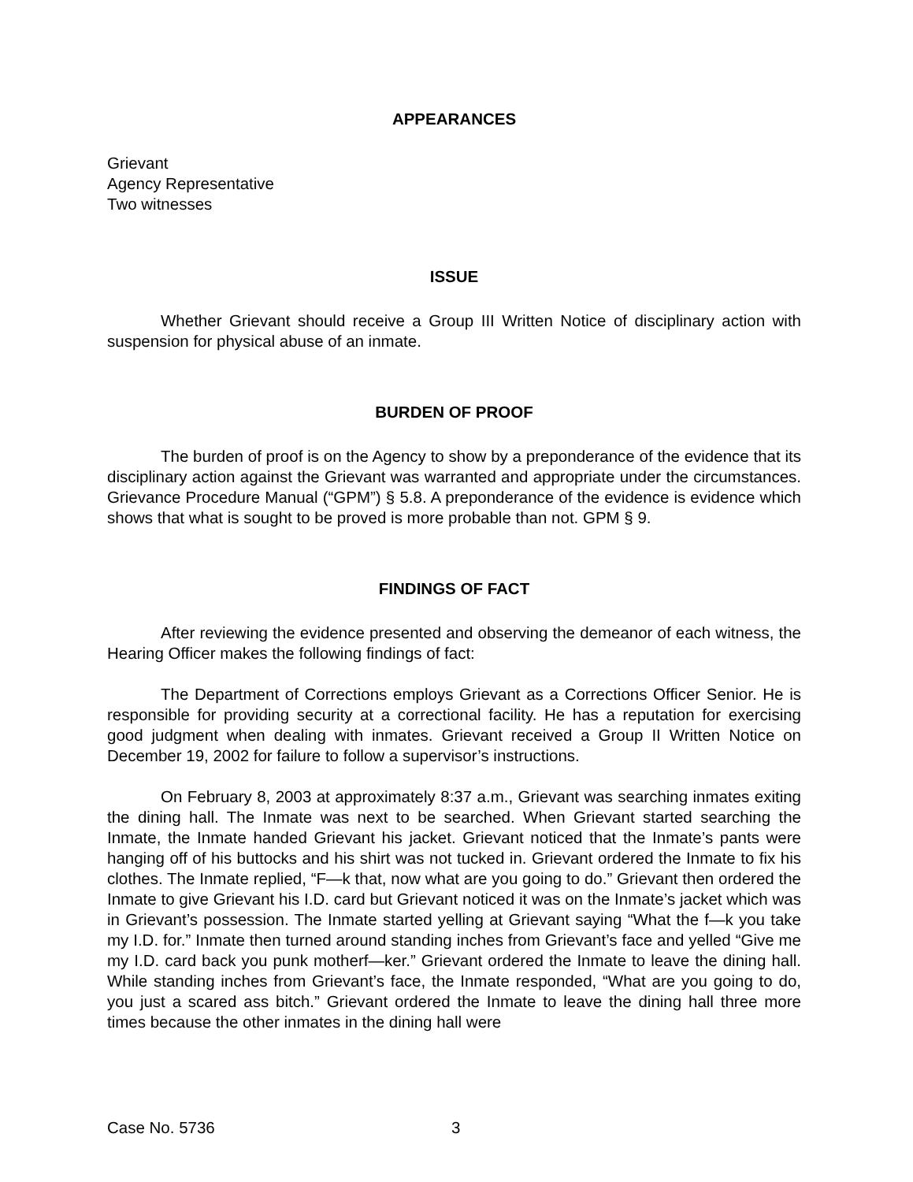APPEARANCES
Grievant
Agency Representative
Two witnesses
ISSUE
Whether Grievant should receive a Group III Written Notice of disciplinary action with suspension for physical abuse of an inmate.
BURDEN OF PROOF
The burden of proof is on the Agency to show by a preponderance of the evidence that its disciplinary action against the Grievant was warranted and appropriate under the circumstances. Grievance Procedure Manual (“GPM”) § 5.8. A preponderance of the evidence is evidence which shows that what is sought to be proved is more probable than not. GPM § 9.
FINDINGS OF FACT
After reviewing the evidence presented and observing the demeanor of each witness, the Hearing Officer makes the following findings of fact:
The Department of Corrections employs Grievant as a Corrections Officer Senior. He is responsible for providing security at a correctional facility. He has a reputation for exercising good judgment when dealing with inmates. Grievant received a Group II Written Notice on December 19, 2002 for failure to follow a supervisor’s instructions.
On February 8, 2003 at approximately 8:37 a.m., Grievant was searching inmates exiting the dining hall. The Inmate was next to be searched. When Grievant started searching the Inmate, the Inmate handed Grievant his jacket. Grievant noticed that the Inmate’s pants were hanging off of his buttocks and his shirt was not tucked in. Grievant ordered the Inmate to fix his clothes. The Inmate replied, “F—k that, now what are you going to do.” Grievant then ordered the Inmate to give Grievant his I.D. card but Grievant noticed it was on the Inmate’s jacket which was in Grievant’s possession. The Inmate started yelling at Grievant saying “What the f—k you take my I.D. for.” Inmate then turned around standing inches from Grievant’s face and yelled “Give me my I.D. card back you punk motherf—ker.” Grievant ordered the Inmate to leave the dining hall. While standing inches from Grievant’s face, the Inmate responded, “What are you going to do, you just a scared ass bitch.” Grievant ordered the Inmate to leave the dining hall three more times because the other inmates in the dining hall were
Case No. 5736 3